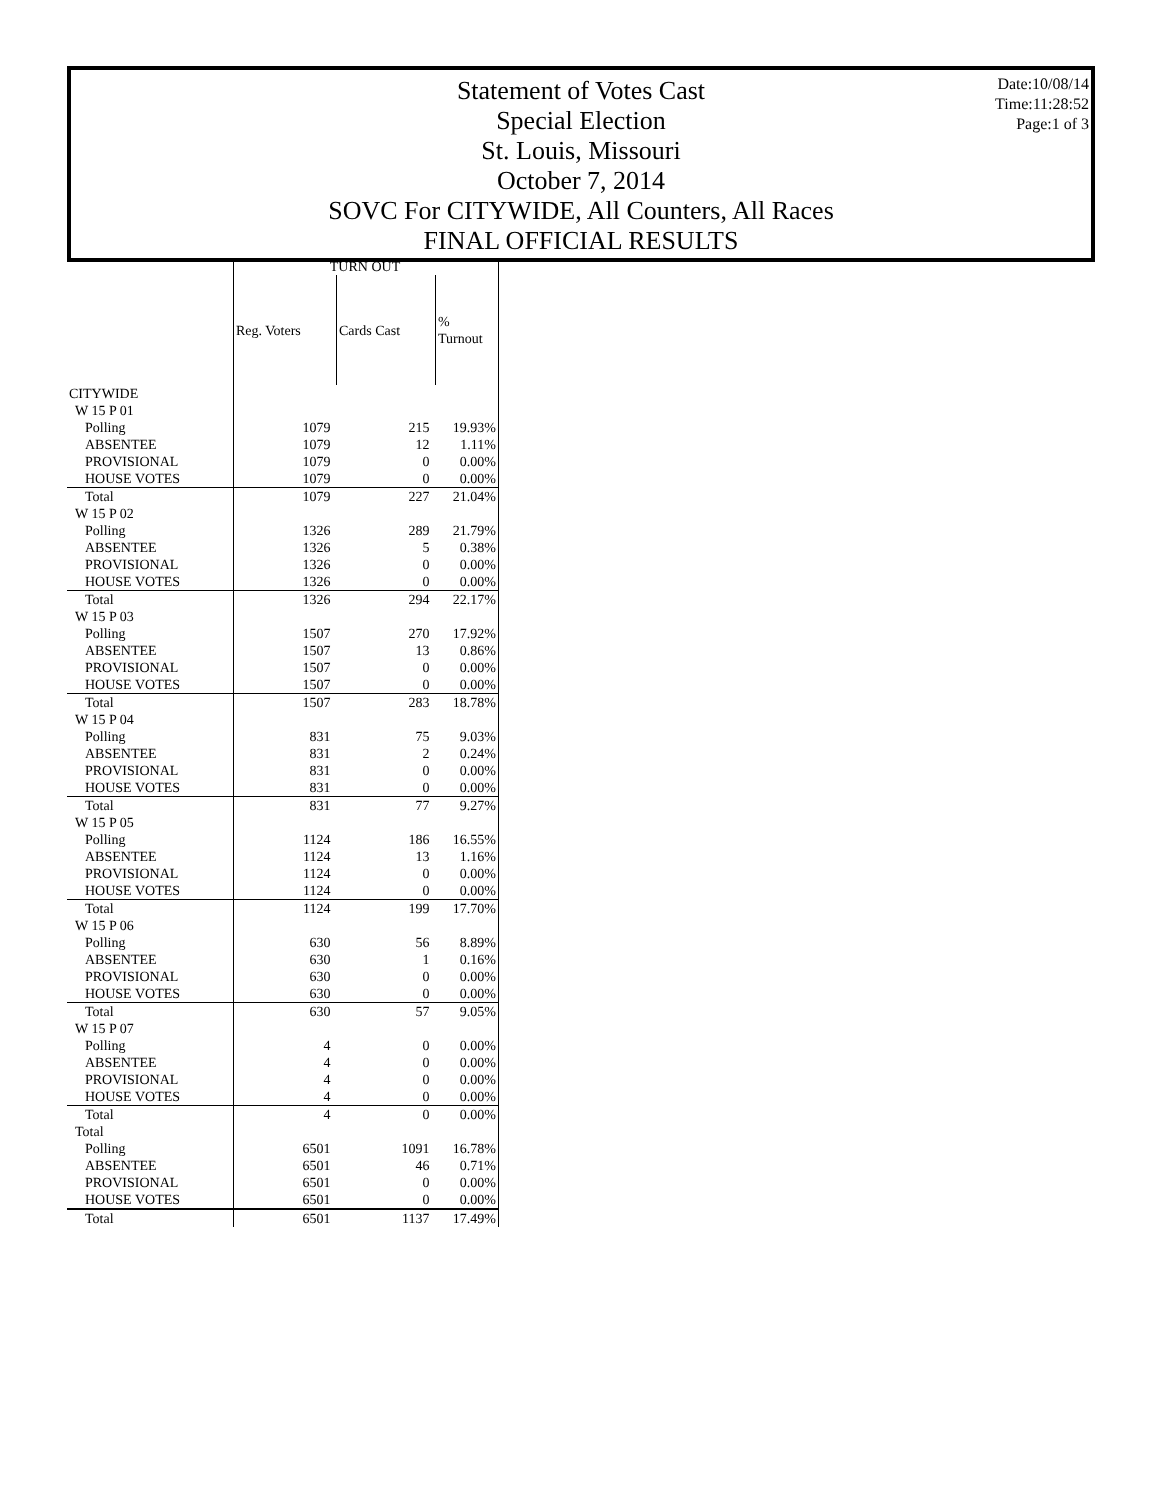Statement of Votes Cast
Special Election
St. Louis, Missouri
October 7, 2014
SOVC For CITYWIDE, All Counters, All Races
FINAL OFFICIAL RESULTS
Date:10/08/14
Time:11:28:52
Page:1 of 3
| | TURN OUT | | |
| --- | --- | --- | --- |
| | Reg. Voters | Cards Cast | % Turnout |
| CITYWIDE | | | |
| W 15 P 01 | | | |
| Polling | 1079 | 215 | 19.93% |
| ABSENTEE | 1079 | 12 | 1.11% |
| PROVISIONAL | 1079 | 0 | 0.00% |
| HOUSE VOTES | 1079 | 0 | 0.00% |
| Total | 1079 | 227 | 21.04% |
| W 15 P 02 | | | |
| Polling | 1326 | 289 | 21.79% |
| ABSENTEE | 1326 | 5 | 0.38% |
| PROVISIONAL | 1326 | 0 | 0.00% |
| HOUSE VOTES | 1326 | 0 | 0.00% |
| Total | 1326 | 294 | 22.17% |
| W 15 P 03 | | | |
| Polling | 1507 | 270 | 17.92% |
| ABSENTEE | 1507 | 13 | 0.86% |
| PROVISIONAL | 1507 | 0 | 0.00% |
| HOUSE VOTES | 1507 | 0 | 0.00% |
| Total | 1507 | 283 | 18.78% |
| W 15 P 04 | | | |
| Polling | 831 | 75 | 9.03% |
| ABSENTEE | 831 | 2 | 0.24% |
| PROVISIONAL | 831 | 0 | 0.00% |
| HOUSE VOTES | 831 | 0 | 0.00% |
| Total | 831 | 77 | 9.27% |
| W 15 P 05 | | | |
| Polling | 1124 | 186 | 16.55% |
| ABSENTEE | 1124 | 13 | 1.16% |
| PROVISIONAL | 1124 | 0 | 0.00% |
| HOUSE VOTES | 1124 | 0 | 0.00% |
| Total | 1124 | 199 | 17.70% |
| W 15 P 06 | | | |
| Polling | 630 | 56 | 8.89% |
| ABSENTEE | 630 | 1 | 0.16% |
| PROVISIONAL | 630 | 0 | 0.00% |
| HOUSE VOTES | 630 | 0 | 0.00% |
| Total | 630 | 57 | 9.05% |
| W 15 P 07 | | | |
| Polling | 4 | 0 | 0.00% |
| ABSENTEE | 4 | 0 | 0.00% |
| PROVISIONAL | 4 | 0 | 0.00% |
| HOUSE VOTES | 4 | 0 | 0.00% |
| Total | 4 | 0 | 0.00% |
| Total | | | |
| Polling | 6501 | 1091 | 16.78% |
| ABSENTEE | 6501 | 46 | 0.71% |
| PROVISIONAL | 6501 | 0 | 0.00% |
| HOUSE VOTES | 6501 | 0 | 0.00% |
| Total | 6501 | 1137 | 17.49% |